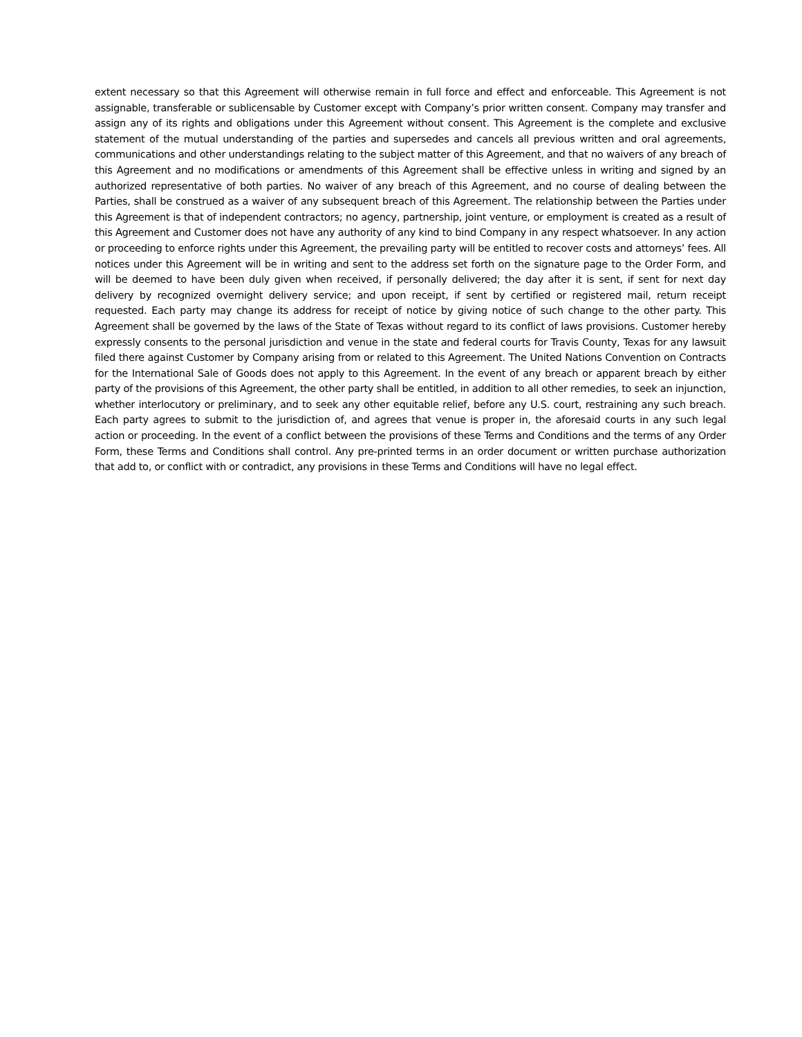extent necessary so that this Agreement will otherwise remain in full force and effect and enforceable. This Agreement is not assignable, transferable or sublicensable by Customer except with Company’s prior written consent. Company may transfer and assign any of its rights and obligations under this Agreement without consent. This Agreement is the complete and exclusive statement of the mutual understanding of the parties and supersedes and cancels all previous written and oral agreements, communications and other understandings relating to the subject matter of this Agreement, and that no waivers of any breach of this Agreement and no modifications or amendments of this Agreement shall be effective unless in writing and signed by an authorized representative of both parties. No waiver of any breach of this Agreement, and no course of dealing between the Parties, shall be construed as a waiver of any subsequent breach of this Agreement. The relationship between the Parties under this Agreement is that of independent contractors; no agency, partnership, joint venture, or employment is created as a result of this Agreement and Customer does not have any authority of any kind to bind Company in any respect whatsoever. In any action or proceeding to enforce rights under this Agreement, the prevailing party will be entitled to recover costs and attorneys’ fees. All notices under this Agreement will be in writing and sent to the address set forth on the signature page to the Order Form, and will be deemed to have been duly given when received, if personally delivered; the day after it is sent, if sent for next day delivery by recognized overnight delivery service; and upon receipt, if sent by certified or registered mail, return receipt requested. Each party may change its address for receipt of notice by giving notice of such change to the other party. This Agreement shall be governed by the laws of the State of Texas without regard to its conflict of laws provisions. Customer hereby expressly consents to the personal jurisdiction and venue in the state and federal courts for Travis County, Texas for any lawsuit filed there against Customer by Company arising from or related to this Agreement. The United Nations Convention on Contracts for the International Sale of Goods does not apply to this Agreement. In the event of any breach or apparent breach by either party of the provisions of this Agreement, the other party shall be entitled, in addition to all other remedies, to seek an injunction, whether interlocutory or preliminary, and to seek any other equitable relief, before any U.S. court, restraining any such breach. Each party agrees to submit to the jurisdiction of, and agrees that venue is proper in, the aforesaid courts in any such legal action or proceeding. In the event of a conflict between the provisions of these Terms and Conditions and the terms of any Order Form, these Terms and Conditions shall control. Any pre-printed terms in an order document or written purchase authorization that add to, or conflict with or contradict, any provisions in these Terms and Conditions will have no legal effect.